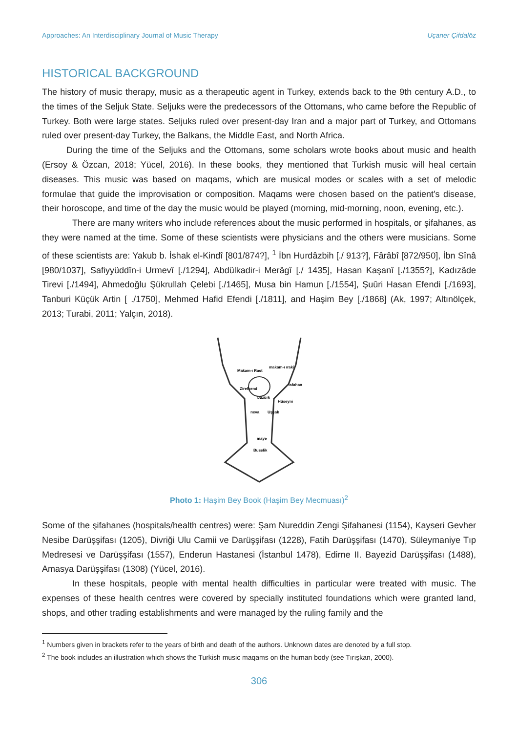Approaches: An Interdisciplinary Journal of Music Therapy Uçaner Çifdalöz
HISTORICAL BACKGROUND
The history of music therapy, music as a therapeutic agent in Turkey, extends back to the 9th century A.D., to the times of the Seljuk State. Seljuks were the predecessors of the Ottomans, who came before the Republic of Turkey. Both were large states. Seljuks ruled over present-day Iran and a major part of Turkey, and Ottomans ruled over present-day Turkey, the Balkans, the Middle East, and North Africa.
During the time of the Seljuks and the Ottomans, some scholars wrote books about music and health (Ersoy & Özcan, 2018; Yücel, 2016). In these books, they mentioned that Turkish music will heal certain diseases. This music was based on maqams, which are musical modes or scales with a set of melodic formulae that guide the improvisation or composition. Maqams were chosen based on the patient’s disease, their horoscope, and time of the day the music would be played (morning, mid-morning, noon, evening, etc.).
There are many writers who include references about the music performed in hospitals, or şifahanes, as they were named at the time. Some of these scientists were physicians and the others were musicians. Some of these scientists are: Yakub b. İshak el-Kindî [801/874?], <sup>1</sup> İbn Hurdâzbih [./ 913?], Fârâbî [872/950], İbn Sînâ [980/1037], Safiyyüddîn-i Urmevî [./1294], Abdülkadir-i Merâgî [./ 1435], Hasan Kaşanî [./1355?], Kadızâde Tirevi [./1494], Ahmedoğlu Şükrullah Çelebi [./1465], Musa bin Hamun [./1554], Şuûri Hasan Efendi [./1693], Tanburi Küçük Artin [ ./1750], Mehmed Hafid Efendi [./1811], and Haşim Bey [./1868] (Ak, 1997; Altınölçek, 2013; Turabi, 2011; Yalçın, 2018).
Makam-ı Rast
makam-ı ıraki
Zirefkend
Isfahan
büzürk
Hüseyni
neva
Uşşak
maye
Buselik
Photo 1: Haşim Bey Book (Haşim Bey Mecmuası)<sup>2</sup>
Some of the şifahanes (hospitals/health centres) were: Şam Nureddin Zengi Şifahanesi (1154), Kayseri Gevher Nesibe Darüşşifası (1205), Divriği Ulu Camii ve Darüşşifası (1228), Fatih Darüşşifası (1470), Süleymaniye Tıp Medresesi ve Darüşşifası (1557), Enderun Hastanesi (İstanbul 1478), Edirne II. Bayezid Darüşşifası (1488), Amasya Darüşşifası (1308) (Yücel, 2016).
In these hospitals, people with mental health difficulties in particular were treated with music. The expenses of these health centres were covered by specially instituted foundations which were granted land, shops, and other trading establishments and were managed by the ruling family and the
<sup>1</sup> Numbers given in brackets refer to the years of birth and death of the authors. Unknown dates are denoted by a full stop.
<sup>2</sup> The book includes an illustration which shows the Turkish music maqams on the human body (see Tırışkan, 2000).
306